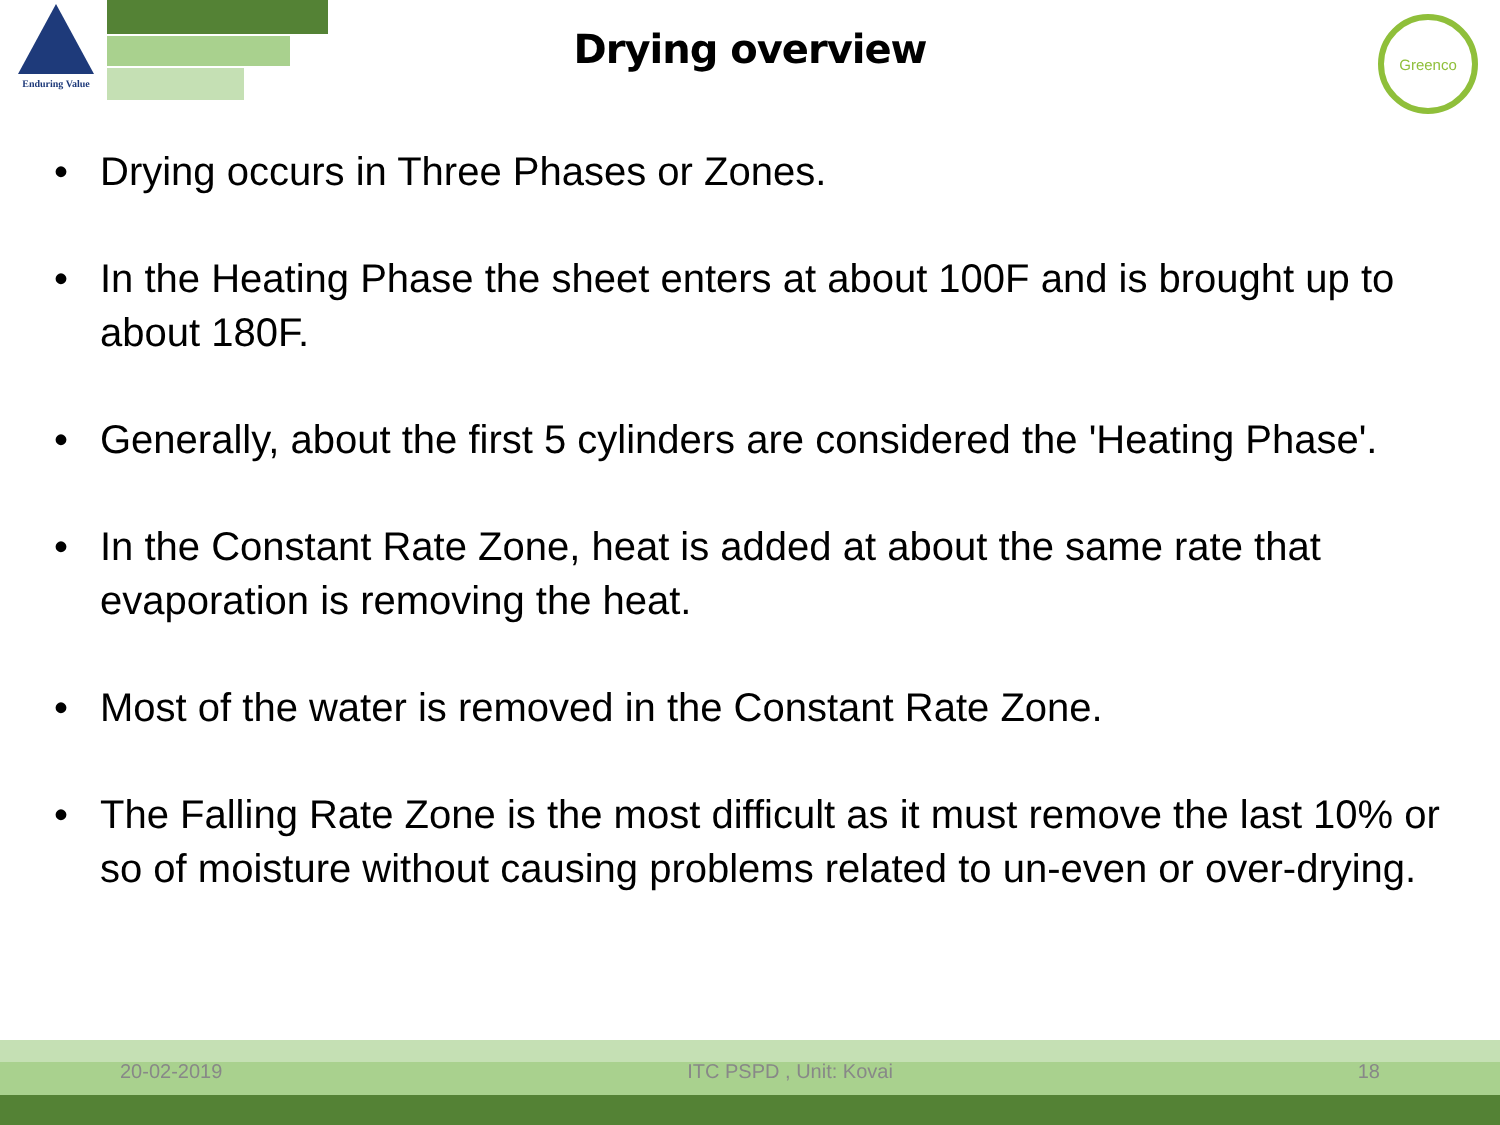Enduring Value
Greenco
Drying overview
• Drying occurs in Three Phases or Zones.
• In the Heating Phase the sheet enters at about 100F and is brought up to about 180F.
• Generally, about the first 5 cylinders are considered the 'Heating Phase'.
• In the Constant Rate Zone, heat is added at about the same rate that evaporation is removing the heat.
• Most of the water is removed in the Constant Rate Zone.
• The Falling Rate Zone is the most difficult as it must remove the last 10% or so of moisture without causing problems related to un-even or over-drying.
20-02-2019 ITC PSPD , Unit: Kovai 18